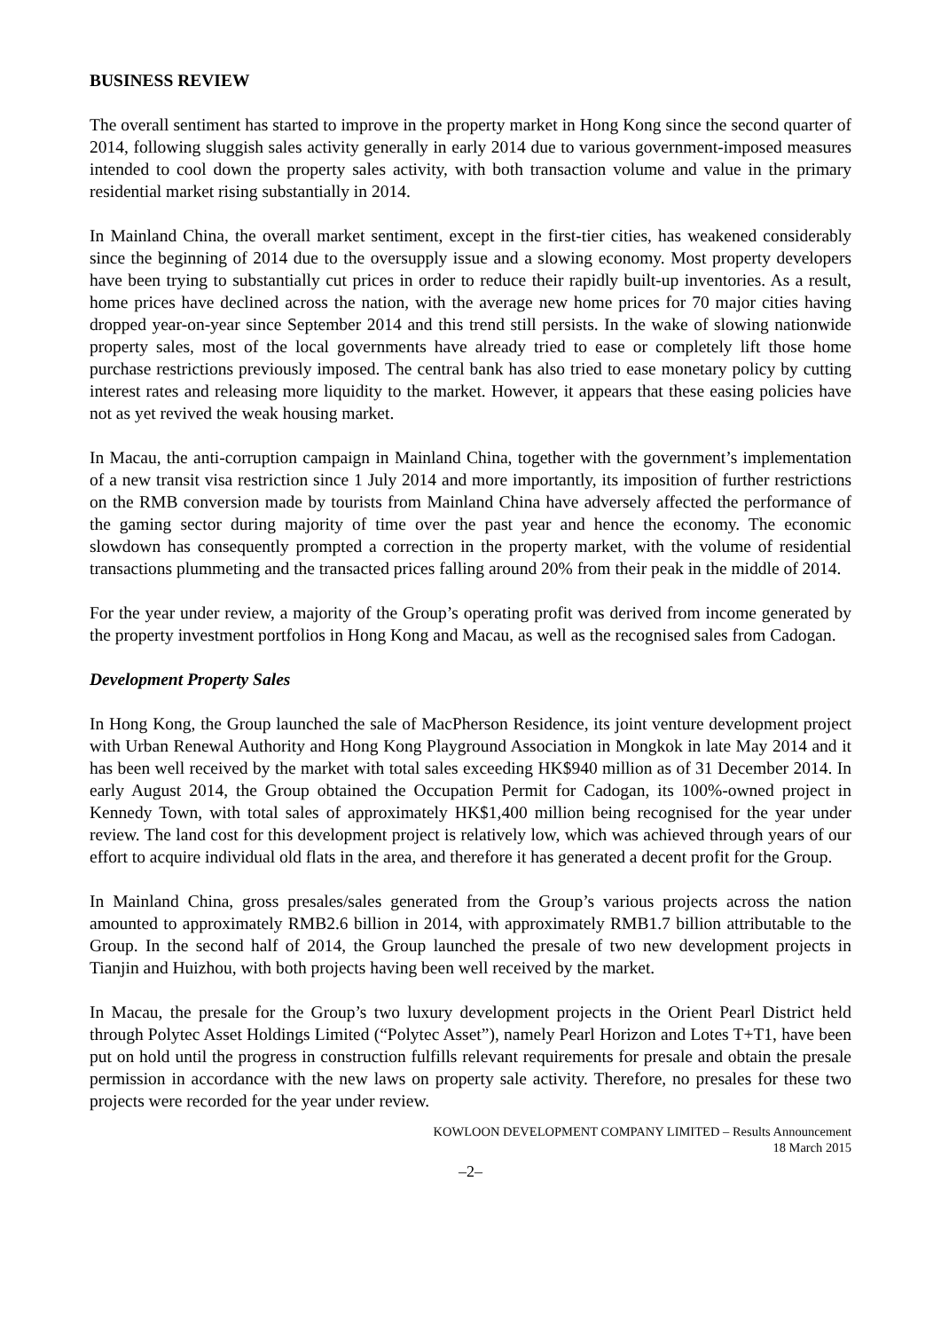BUSINESS REVIEW
The overall sentiment has started to improve in the property market in Hong Kong since the second quarter of 2014, following sluggish sales activity generally in early 2014 due to various government-imposed measures intended to cool down the property sales activity, with both transaction volume and value in the primary residential market rising substantially in 2014.
In Mainland China, the overall market sentiment, except in the first-tier cities, has weakened considerably since the beginning of 2014 due to the oversupply issue and a slowing economy. Most property developers have been trying to substantially cut prices in order to reduce their rapidly built-up inventories. As a result, home prices have declined across the nation, with the average new home prices for 70 major cities having dropped year-on-year since September 2014 and this trend still persists. In the wake of slowing nationwide property sales, most of the local governments have already tried to ease or completely lift those home purchase restrictions previously imposed. The central bank has also tried to ease monetary policy by cutting interest rates and releasing more liquidity to the market. However, it appears that these easing policies have not as yet revived the weak housing market.
In Macau, the anti-corruption campaign in Mainland China, together with the government’s implementation of a new transit visa restriction since 1 July 2014 and more importantly, its imposition of further restrictions on the RMB conversion made by tourists from Mainland China have adversely affected the performance of the gaming sector during majority of time over the past year and hence the economy. The economic slowdown has consequently prompted a correction in the property market, with the volume of residential transactions plummeting and the transacted prices falling around 20% from their peak in the middle of 2014.
For the year under review, a majority of the Group’s operating profit was derived from income generated by the property investment portfolios in Hong Kong and Macau, as well as the recognised sales from Cadogan.
Development Property Sales
In Hong Kong, the Group launched the sale of MacPherson Residence, its joint venture development project with Urban Renewal Authority and Hong Kong Playground Association in Mongkok in late May 2014 and it has been well received by the market with total sales exceeding HK$940 million as of 31 December 2014. In early August 2014, the Group obtained the Occupation Permit for Cadogan, its 100%-owned project in Kennedy Town, with total sales of approximately HK$1,400 million being recognised for the year under review. The land cost for this development project is relatively low, which was achieved through years of our effort to acquire individual old flats in the area, and therefore it has generated a decent profit for the Group.
In Mainland China, gross presales/sales generated from the Group’s various projects across the nation amounted to approximately RMB2.6 billion in 2014, with approximately RMB1.7 billion attributable to the Group. In the second half of 2014, the Group launched the presale of two new development projects in Tianjin and Huizhou, with both projects having been well received by the market.
In Macau, the presale for the Group’s two luxury development projects in the Orient Pearl District held through Polytec Asset Holdings Limited (“Polytec Asset”), namely Pearl Horizon and Lotes T+T1, have been put on hold until the progress in construction fulfills relevant requirements for presale and obtain the presale permission in accordance with the new laws on property sale activity. Therefore, no presales for these two projects were recorded for the year under review.
KOWLOON DEVELOPMENT COMPANY LIMITED – Results Announcement
18 March 2015
–2–